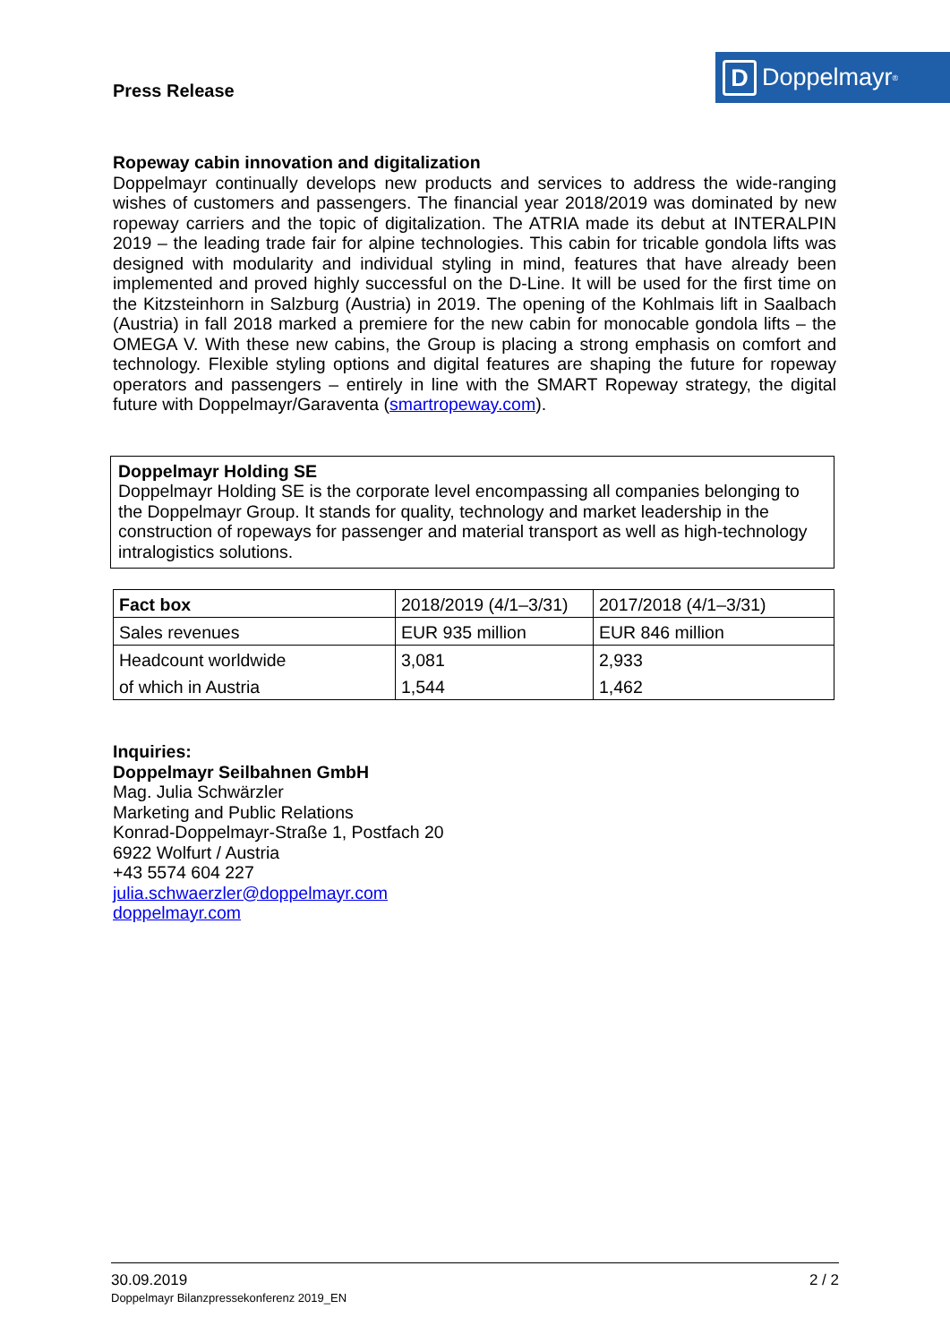Press Release
D Doppelmayr<sup>®</sup>
Ropeway cabin innovation and digitalization
Doppelmayr continually develops new products and services to address the wide-ranging wishes of customers and passengers. The financial year 2018/2019 was dominated by new ropeway carriers and the topic of digitalization. The ATRIA made its debut at INTERALPIN 2019 – the leading trade fair for alpine technologies. This cabin for tricable gondola lifts was designed with modularity and individual styling in mind, features that have already been implemented and proved highly successful on the D-Line. It will be used for the first time on the Kitzsteinhorn in Salzburg (Austria) in 2019. The opening of the Kohlmais lift in Saalbach (Austria) in fall 2018 marked a premiere for the new cabin for monocable gondola lifts – the OMEGA V. With these new cabins, the Group is placing a strong emphasis on comfort and technology. Flexible styling options and digital features are shaping the future for ropeway operators and passengers – entirely in line with the SMART Ropeway strategy, the digital future with Doppelmayr/Garaventa (smartropeway.com).
Doppelmayr Holding SE
Doppelmayr Holding SE is the corporate level encompassing all companies belonging to the Doppelmayr Group. It stands for quality, technology and market leadership in the construction of ropeways for passenger and material transport as well as high-technology intralogistics solutions.
| Fact box | 2018/2019 (4/1–3/31) | 2017/2018 (4/1–3/31) |
| Sales revenues | EUR 935 million | EUR 846 million |
| Headcount worldwide | 3,081 | 2,933 |
| of which in Austria | 1,544 | 1,462 |
Inquiries:
Doppelmayr Seilbahnen GmbH
Mag. Julia Schwärzler
Marketing and Public Relations
Konrad-Doppelmayr-Straße 1, Postfach 20
6922 Wolfurt / Austria
+43 5574 604 227
julia.schwaerzler@doppelmayr.com
doppelmayr.com
30.09.2019 2 / 2
Doppelmayr Bilanzpressekonferenz 2019_EN